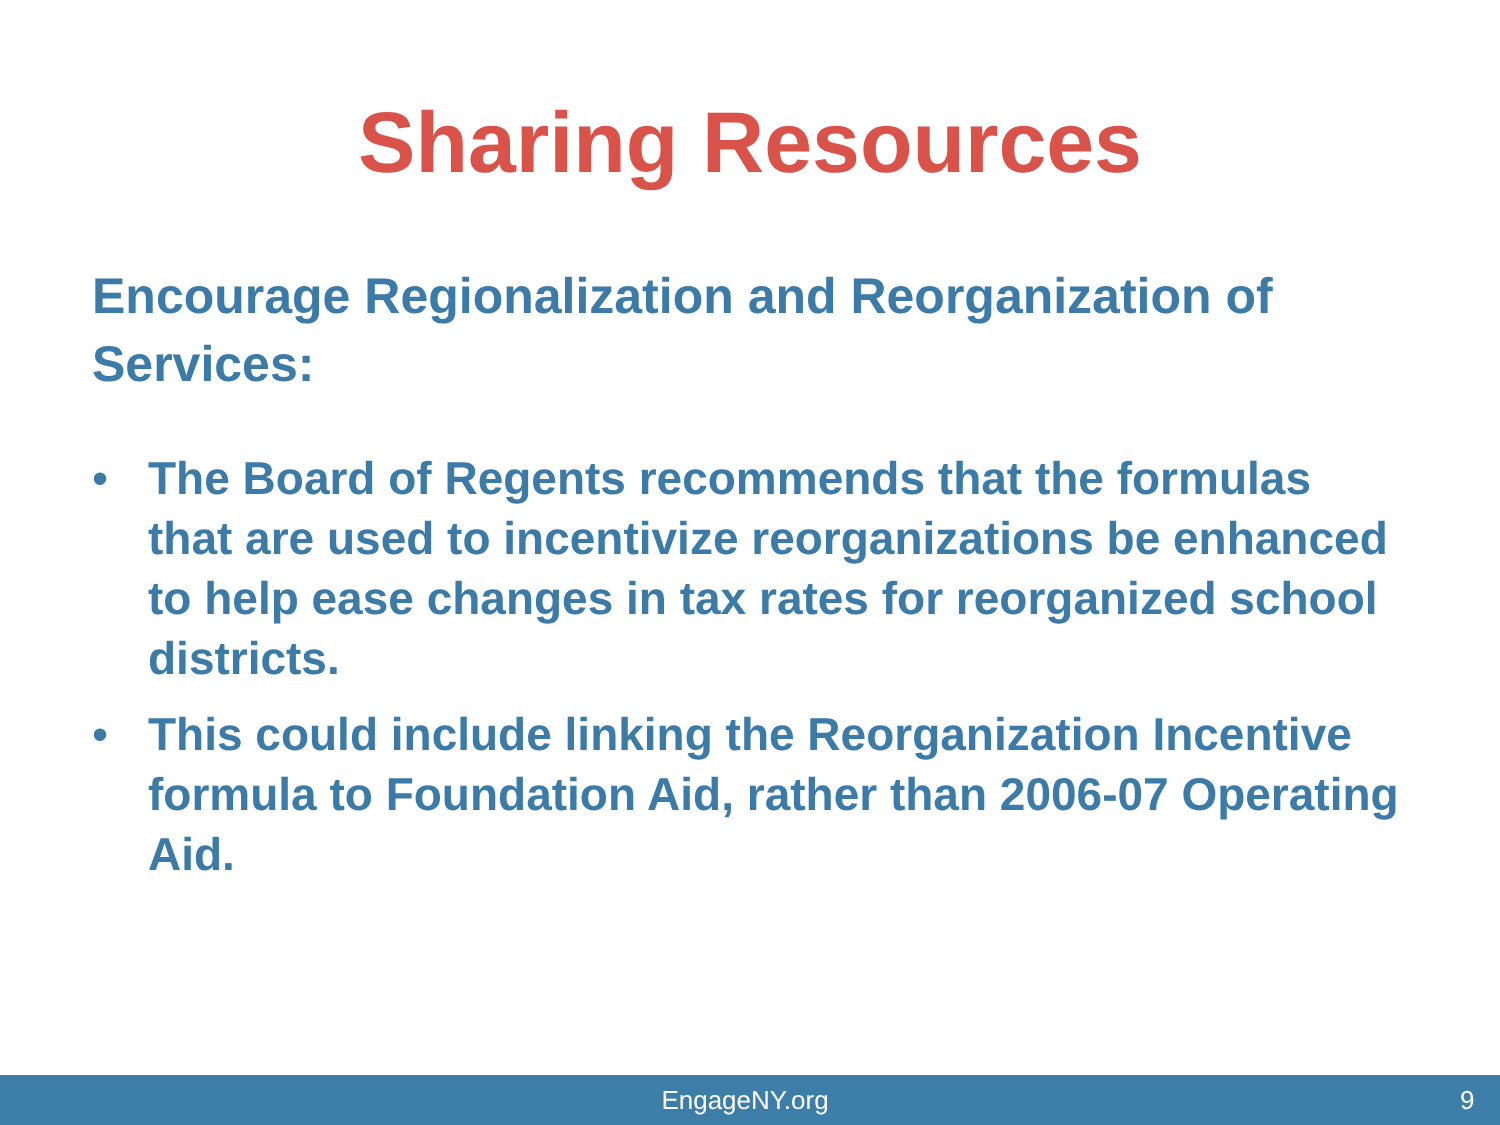Sharing Resources
Encourage Regionalization and Reorganization of Services:
• The Board of Regents recommends that the formulas that are used to incentivize reorganizations be enhanced to help ease changes in tax rates for reorganized school districts.
• This could include linking the Reorganization Incentive formula to Foundation Aid, rather than 2006-07 Operating Aid.
EngageNY.org 9